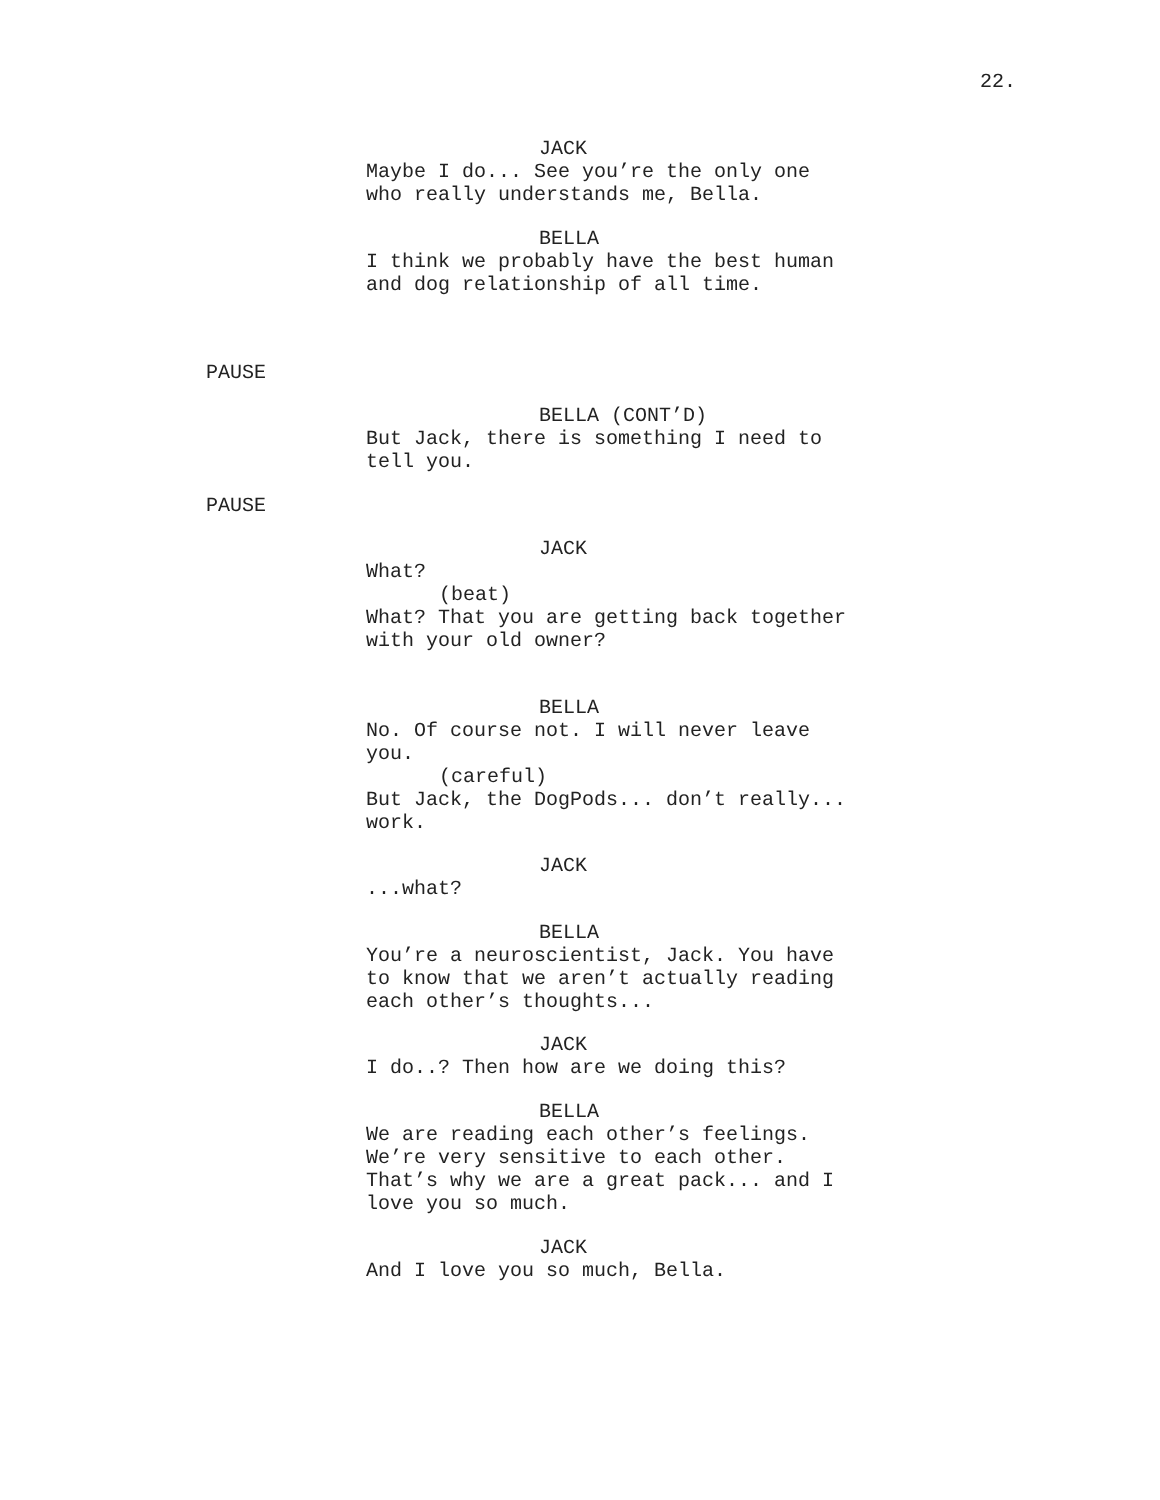22.
JACK
Maybe I do... See you’re the only one
who really understands me, Bella.
BELLA
I think we probably have the best human
and dog relationship of all time.
PAUSE
BELLA (CONT’D)
But Jack, there is something I need to
tell you.
PAUSE
JACK
What?
(beat)
What? That you are getting back together
with your old owner?
BELLA
No. Of course not. I will never leave
you.
(careful)
But Jack, the DogPods... don’t really...
work.
JACK
...what?
BELLA
You’re a neuroscientist, Jack. You have
to know that we aren’t actually reading
each other’s thoughts...
JACK
I do..? Then how are we doing this?
BELLA
We are reading each other’s feelings.
We’re very sensitive to each other.
That’s why we are a great pack... and I
love you so much.
JACK
And I love you so much, Bella.